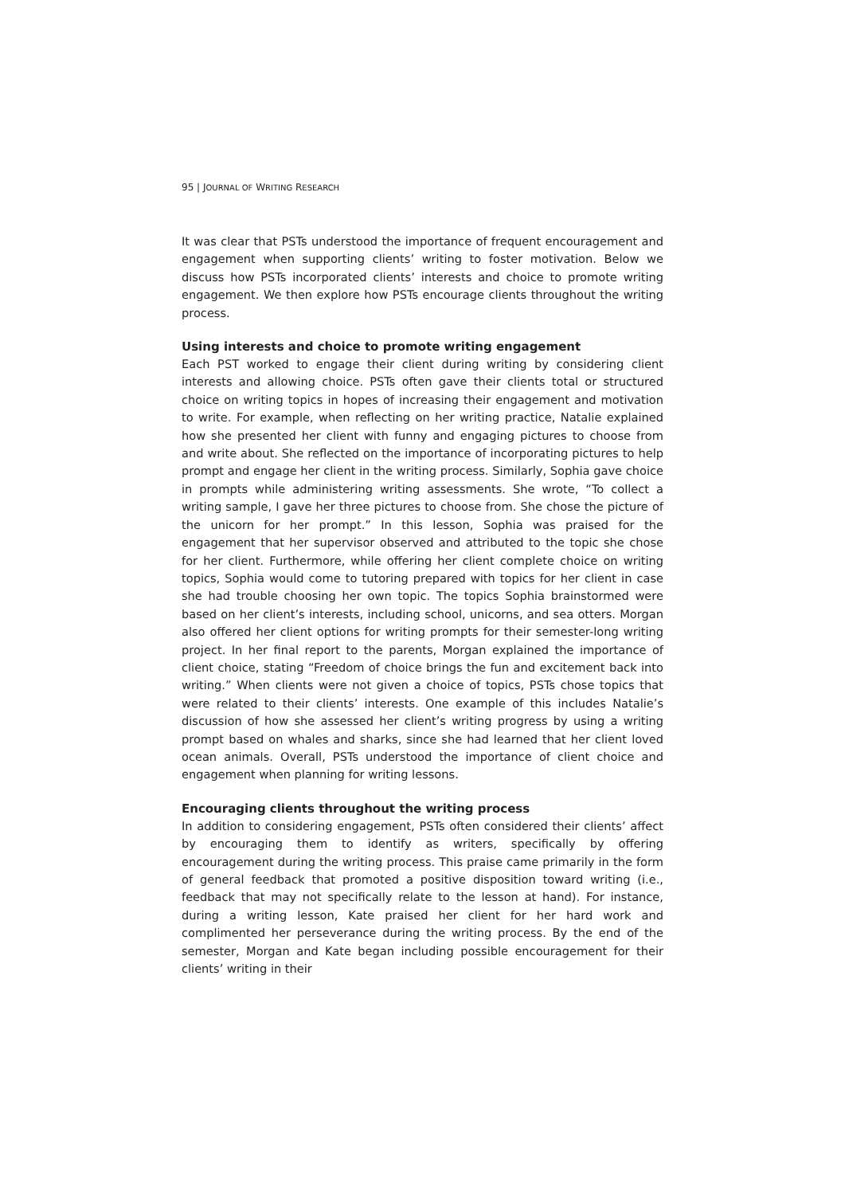95 | JOURNAL OF WRITING RESEARCH
It was clear that PSTs understood the importance of frequent encouragement and engagement when supporting clients’ writing to foster motivation. Below we discuss how PSTs incorporated clients’ interests and choice to promote writing engagement. We then explore how PSTs encourage clients throughout the writing process.
Using interests and choice to promote writing engagement
Each PST worked to engage their client during writing by considering client interests and allowing choice. PSTs often gave their clients total or structured choice on writing topics in hopes of increasing their engagement and motivation to write. For example, when reflecting on her writing practice, Natalie explained how she presented her client with funny and engaging pictures to choose from and write about. She reflected on the importance of incorporating pictures to help prompt and engage her client in the writing process. Similarly, Sophia gave choice in prompts while administering writing assessments. She wrote, “To collect a writing sample, I gave her three pictures to choose from. She chose the picture of the unicorn for her prompt.” In this lesson, Sophia was praised for the engagement that her supervisor observed and attributed to the topic she chose for her client. Furthermore, while offering her client complete choice on writing topics, Sophia would come to tutoring prepared with topics for her client in case she had trouble choosing her own topic. The topics Sophia brainstormed were based on her client’s interests, including school, unicorns, and sea otters. Morgan also offered her client options for writing prompts for their semester-long writing project. In her final report to the parents, Morgan explained the importance of client choice, stating “Freedom of choice brings the fun and excitement back into writing.” When clients were not given a choice of topics, PSTs chose topics that were related to their clients’ interests. One example of this includes Natalie’s discussion of how she assessed her client’s writing progress by using a writing prompt based on whales and sharks, since she had learned that her client loved ocean animals. Overall, PSTs understood the importance of client choice and engagement when planning for writing lessons.
Encouraging clients throughout the writing process
In addition to considering engagement, PSTs often considered their clients’ affect by encouraging them to identify as writers, specifically by offering encouragement during the writing process. This praise came primarily in the form of general feedback that promoted a positive disposition toward writing (i.e., feedback that may not specifically relate to the lesson at hand). For instance, during a writing lesson, Kate praised her client for her hard work and complimented her perseverance during the writing process. By the end of the semester, Morgan and Kate began including possible encouragement for their clients’ writing in their